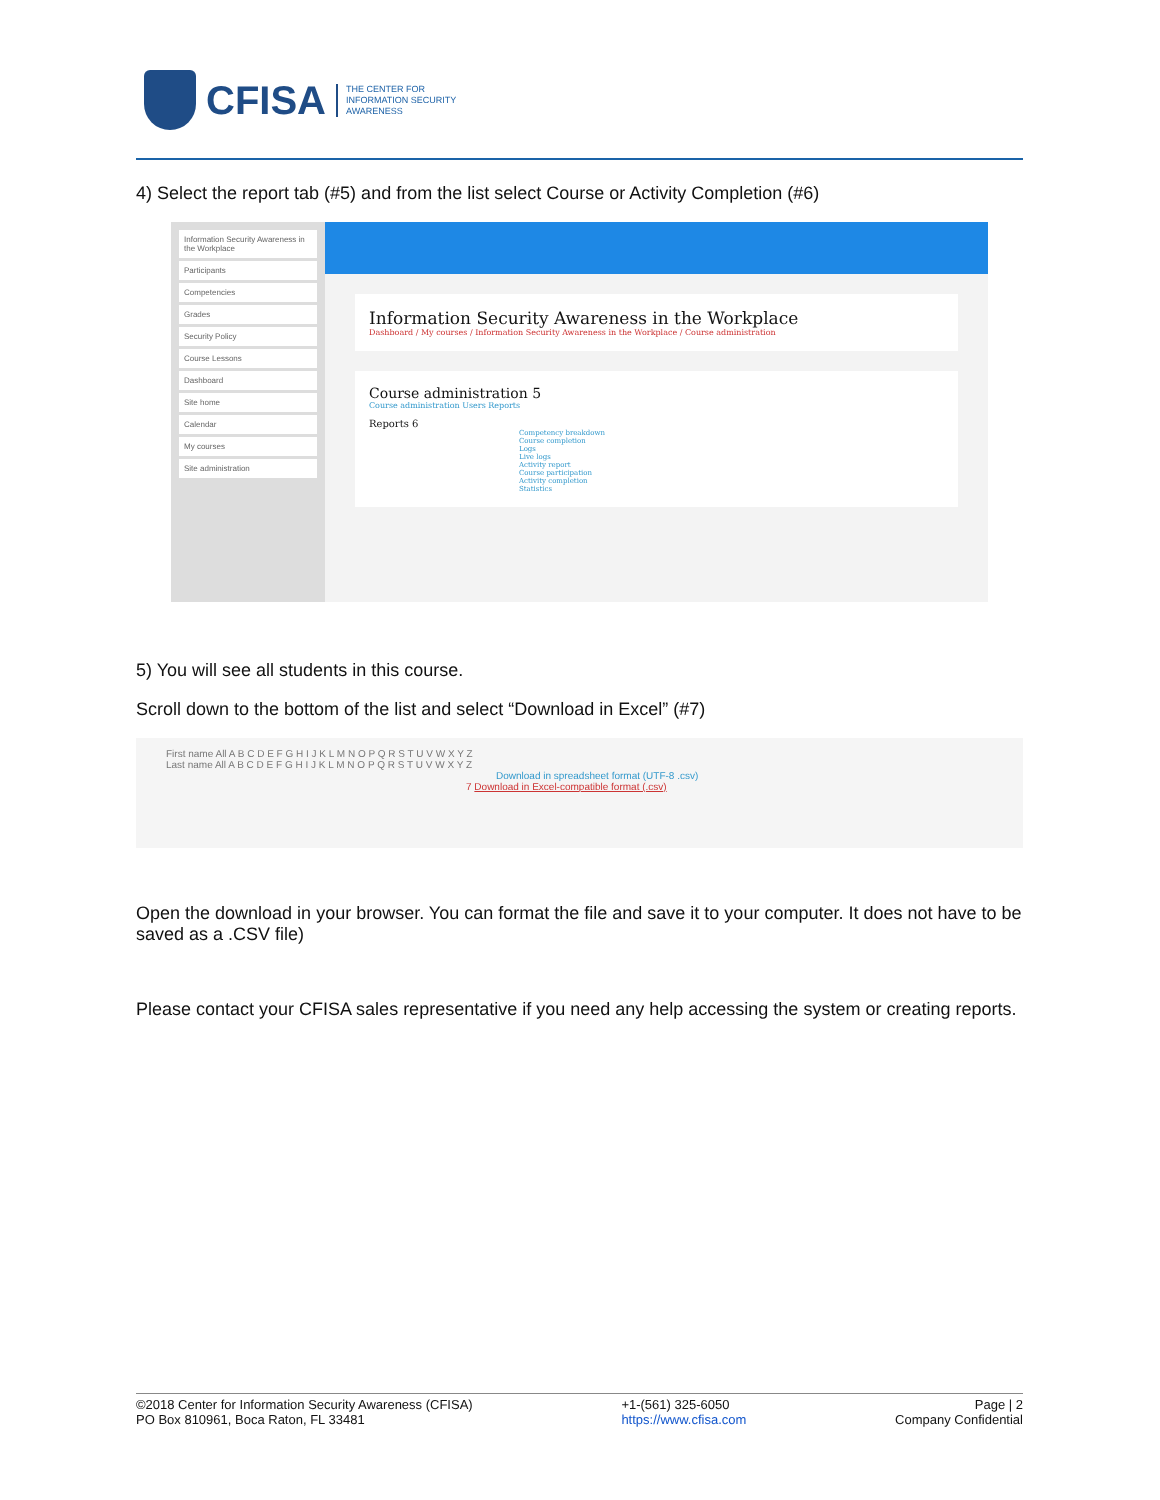CFISA THE CENTER FOR
INFORMATION SECURITY
AWARENESS
4) Select the report tab (#5) and from the list select Course or Activity Completion (#6)
Information Security Awareness in the Workplace
Participants
Competencies
Grades
Security Policy
Course Lessons
Dashboard
Site home
Calendar
My courses
Site administration
Information Security Awareness in the Workplace
Dashboard / My courses / Information Security Awareness in the Workplace / Course administration
Course administration 5
Course administration Users Reports
Reports 6
Competency breakdown
Course completion
Logs
Live logs
Activity report
Course participation
Activity completion
Statistics
5) You will see all students in this course.
Scroll down to the bottom of the list and select “Download in Excel” (#7)
First name All A B C D E F G H I J K L M N O P Q R S T U V W X Y Z
Last name All A B C D E F G H I J K L M N O P Q R S T U V W X Y Z
Download in spreadsheet format (UTF-8 .csv)
7 Download in Excel-compatible format (.csv)
Open the download in your browser. You can format the file and save it to your computer. It does not have to be saved as a .CSV file)
Please contact your CFISA sales representative if you need any help accessing the system or creating reports.
©2018 Center for Information Security Awareness (CFISA)
PO Box 810961, Boca Raton, FL 33481
+1-(561) 325-6050
https://www.cfisa.com
Page | 2
Company Confidential